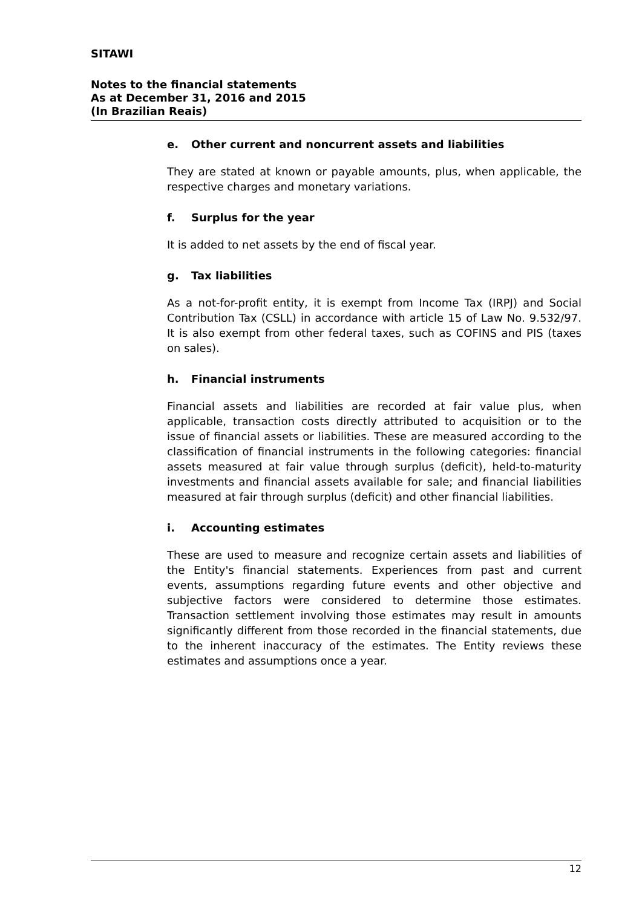SITAWI
Notes to the financial statements
As at December 31, 2016 and 2015
(In Brazilian Reais)
e. Other current and noncurrent assets and liabilities
They are stated at known or payable amounts, plus, when applicable, the respective charges and monetary variations.
f. Surplus for the year
It is added to net assets by the end of fiscal year.
g. Tax liabilities
As a not-for-profit entity, it is exempt from Income Tax (IRPJ) and Social Contribution Tax (CSLL) in accordance with article 15 of Law No. 9.532/97. It is also exempt from other federal taxes, such as COFINS and PIS (taxes on sales).
h. Financial instruments
Financial assets and liabilities are recorded at fair value plus, when applicable, transaction costs directly attributed to acquisition or to the issue of financial assets or liabilities. These are measured according to the classification of financial instruments in the following categories: financial assets measured at fair value through surplus (deficit), held-to-maturity investments and financial assets available for sale; and financial liabilities measured at fair through surplus (deficit) and other financial liabilities.
i. Accounting estimates
These are used to measure and recognize certain assets and liabilities of the Entity's financial statements. Experiences from past and current events, assumptions regarding future events and other objective and subjective factors were considered to determine those estimates. Transaction settlement involving those estimates may result in amounts significantly different from those recorded in the financial statements, due to the inherent inaccuracy of the estimates. The Entity reviews these estimates and assumptions once a year.
12